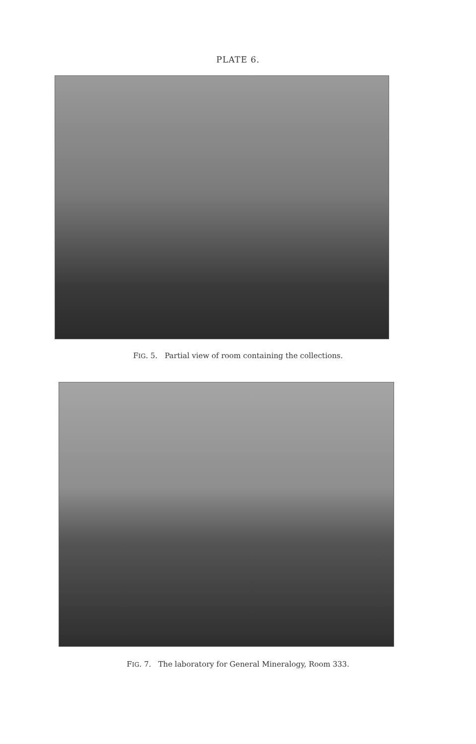PLATE 6.
FIG. 5. Partial view of room containing the collections.
FIG. 7. The laboratory for General Mineralogy, Room 333.